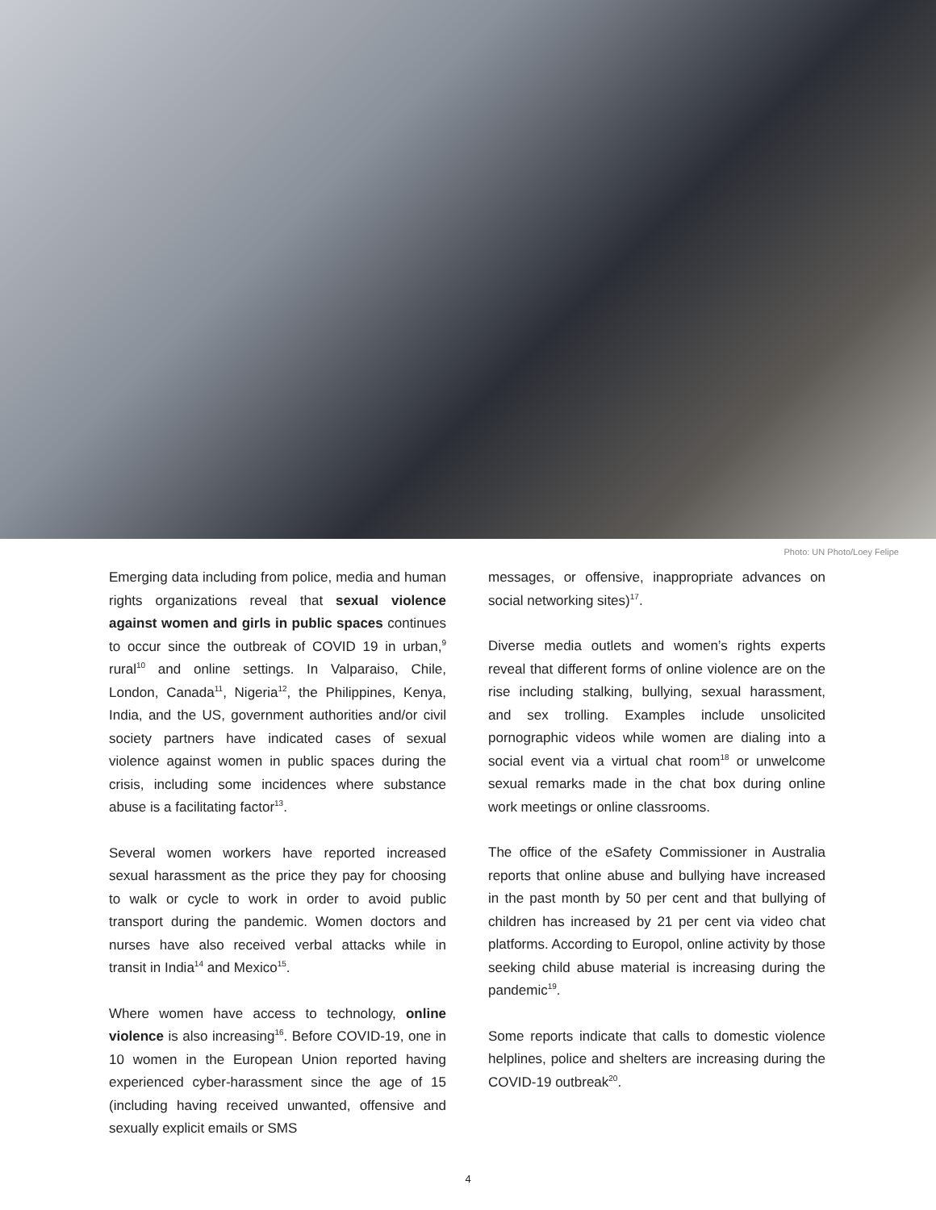Photo: UN Photo/Loey Felipe
Emerging data including from police, media and human rights organizations reveal that sexual violence against women and girls in public spaces continues to occur since the outbreak of COVID 19 in urban,<sup>9</sup> rural<sup>10</sup> and online settings. In Valparaiso, Chile, London, Canada<sup>11</sup>, Nigeria<sup>12</sup>, the Philippines, Kenya, India, and the US, government authorities and/or civil society partners have indicated cases of sexual violence against women in public spaces during the crisis, including some incidences where substance abuse is a facilitating factor<sup>13</sup>.
Several women workers have reported increased sexual harassment as the price they pay for choosing to walk or cycle to work in order to avoid public transport during the pandemic. Women doctors and nurses have also received verbal attacks while in transit in India<sup>14</sup> and Mexico<sup>15</sup>.
Where women have access to technology, online violence is also increasing<sup>16</sup>. Before COVID-19, one in 10 women in the European Union reported having experienced cyber-harassment since the age of 15 (including having received unwanted, offensive and sexually explicit emails or SMS
messages, or offensive, inappropriate advances on social networking sites)<sup>17</sup>.
Diverse media outlets and women’s rights experts reveal that different forms of online violence are on the rise including stalking, bullying, sexual harassment, and sex trolling. Examples include unsolicited pornographic videos while women are dialing into a social event via a virtual chat room<sup>18</sup> or unwelcome sexual remarks made in the chat box during online work meetings or online classrooms.
The office of the eSafety Commissioner in Australia reports that online abuse and bullying have increased in the past month by 50 per cent and that bullying of children has increased by 21 per cent via video chat platforms. According to Europol, online activity by those seeking child abuse material is increasing during the pandemic<sup>19</sup>.
Some reports indicate that calls to domestic violence helplines, police and shelters are increasing during the COVID-19 outbreak<sup>20</sup>.
4